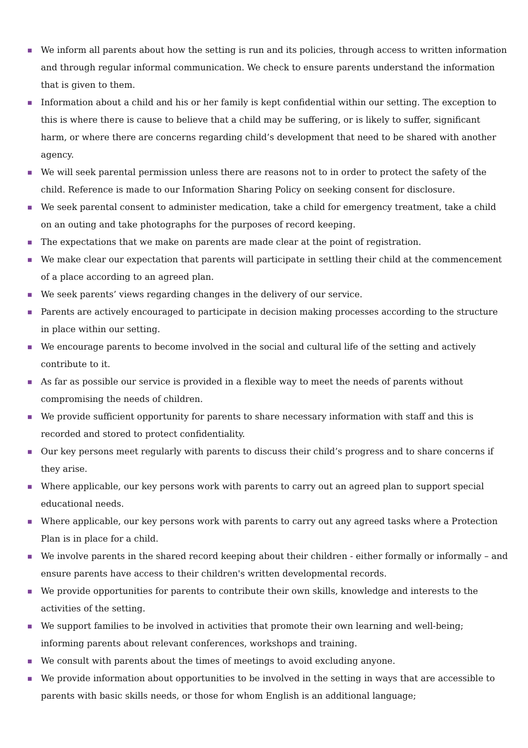■ We inform all parents about how the setting is run and its policies, through access to written information and through regular informal communication. We check to ensure parents understand the information that is given to them.
■ Information about a child and his or her family is kept confidential within our setting. The exception to this is where there is cause to believe that a child may be suffering, or is likely to suffer, significant harm, or where there are concerns regarding child’s development that need to be shared with another agency.
■ We will seek parental permission unless there are reasons not to in order to protect the safety of the child. Reference is made to our Information Sharing Policy on seeking consent for disclosure.
■ We seek parental consent to administer medication, take a child for emergency treatment, take a child on an outing and take photographs for the purposes of record keeping.
■ The expectations that we make on parents are made clear at the point of registration.
■ We make clear our expectation that parents will participate in settling their child at the commencement of a place according to an agreed plan.
■ We seek parents’ views regarding changes in the delivery of our service.
■ Parents are actively encouraged to participate in decision making processes according to the structure in place within our setting.
■ We encourage parents to become involved in the social and cultural life of the setting and actively contribute to it.
■ As far as possible our service is provided in a flexible way to meet the needs of parents without compromising the needs of children.
■ We provide sufficient opportunity for parents to share necessary information with staff and this is recorded and stored to protect confidentiality.
■ Our key persons meet regularly with parents to discuss their child’s progress and to share concerns if they arise.
■ Where applicable, our key persons work with parents to carry out an agreed plan to support special educational needs.
■ Where applicable, our key persons work with parents to carry out any agreed tasks where a Protection Plan is in place for a child.
■ We involve parents in the shared record keeping about their children - either formally or informally – and ensure parents have access to their children's written developmental records.
■ We provide opportunities for parents to contribute their own skills, knowledge and interests to the activities of the setting.
■ We support families to be involved in activities that promote their own learning and well-being; informing parents about relevant conferences, workshops and training.
■ We consult with parents about the times of meetings to avoid excluding anyone.
■ We provide information about opportunities to be involved in the setting in ways that are accessible to parents with basic skills needs, or those for whom English is an additional language;